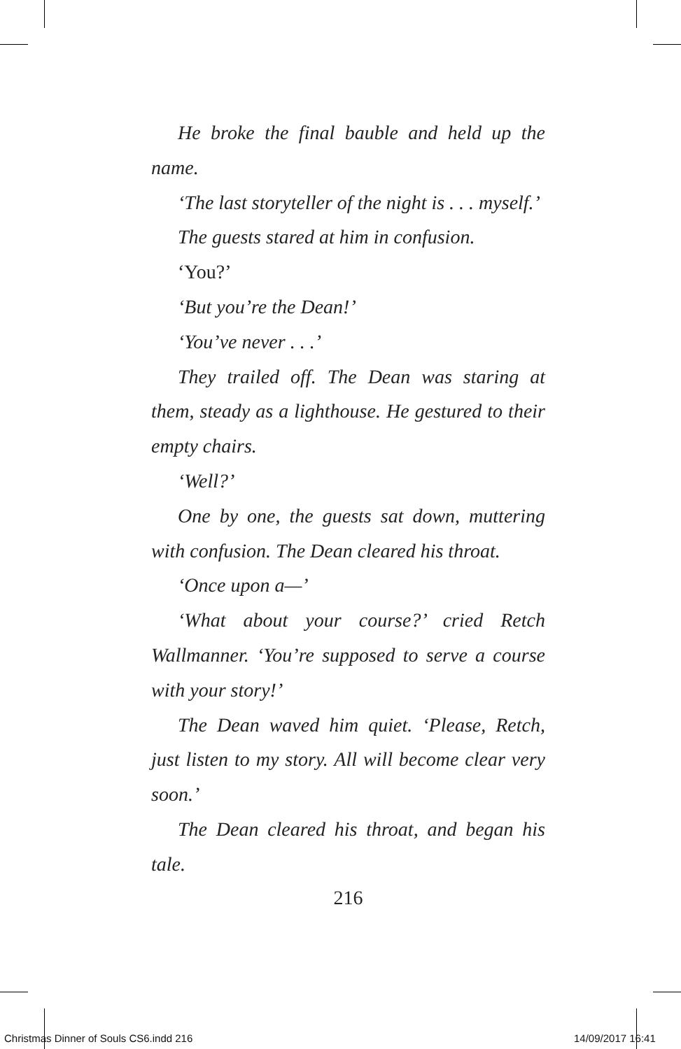He broke the final bauble and held up the name.
‘The last storyteller of the night is . . . myself.’
The guests stared at him in confusion.
‘You?’
‘But you’re the Dean!’
‘You’ve never . . .’
They trailed off. The Dean was staring at them, steady as a lighthouse. He gestured to their empty chairs.
‘Well?’
One by one, the guests sat down, muttering with confusion. The Dean cleared his throat.
‘Once upon a—’
‘What about your course?’ cried Retch Wallmanner. ‘You’re supposed to serve a course with your story!’
The Dean waved him quiet. ‘Please, Retch, just listen to my story. All will become clear very soon.’
The Dean cleared his throat, and began his tale.
216
Christmas Dinner of Souls CS6.indd 216
14/09/2017 16:41